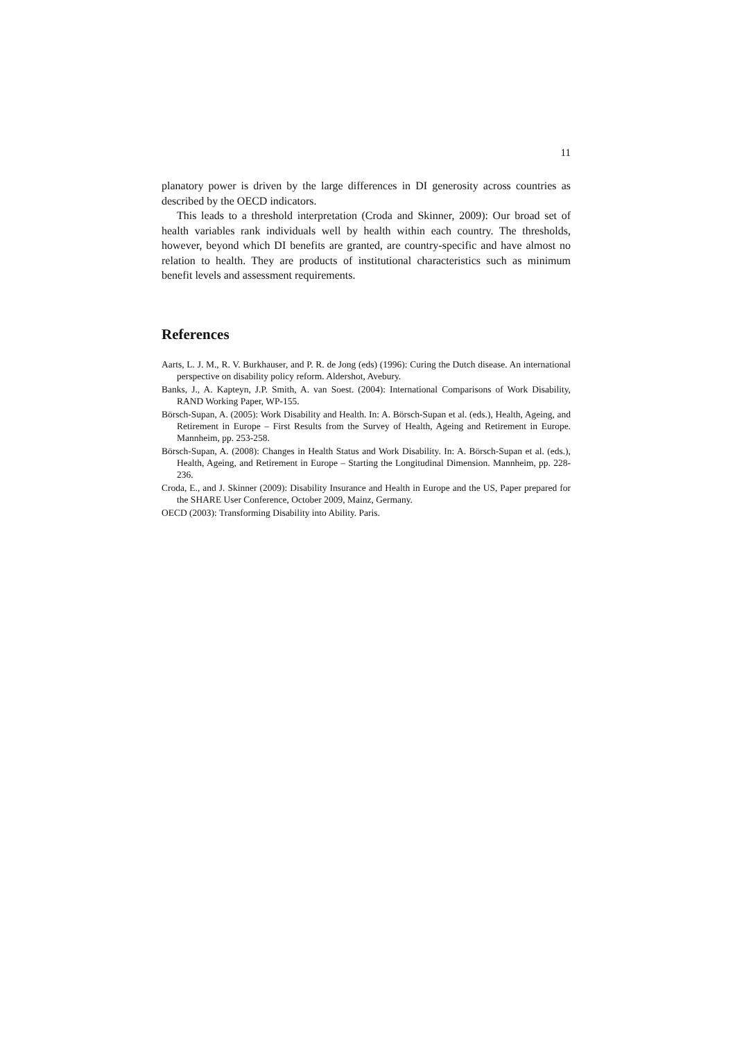11
planatory power is driven by the large differences in DI generosity across coun­tries as described by the OECD indicators.
This leads to a threshold interpretation (Croda and Skinner, 2009): Our broad set of health variables rank individuals well by health within each country. The thresholds, however, beyond which DI benefits are granted, are country-specific and have almost no relation to health. They are products of institutional character­istics such as minimum benefit levels and assessment requirements.
References
Aarts, L. J. M., R. V. Burkhauser, and P. R. de Jong (eds) (1996): Curing the Dutch disease. An international perspective on disability policy reform. Aldershot, Avebury.
Banks, J., A. Kapteyn, J.P. Smith, A. van Soest. (2004): International Comparisons of Work Dis­ability, RAND Working Paper, WP-155.
Börsch-Supan, A. (2005): Work Disability and Health. In: A. Börsch-Supan et al. (eds.), Health, Ageing, and Retirement in Europe – First Results from the Survey of Health, Ageing and Re­tirement in Europe. Mannheim, pp. 253-258.
Börsch-Supan, A. (2008): Changes in Health Status and Work Disability. In: A. Börsch-Supan et al. (eds.), Health, Ageing, and Retirement in Europe – Starting the Longitudinal Dimension. Mannheim, pp. 228-236.
Croda, E., and J. Skinner (2009): Disability Insurance and Health in Europe and the US, Paper prepared for the SHARE User Conference, October 2009, Mainz, Germany.
OECD (2003): Transforming Disability into Ability. Paris.